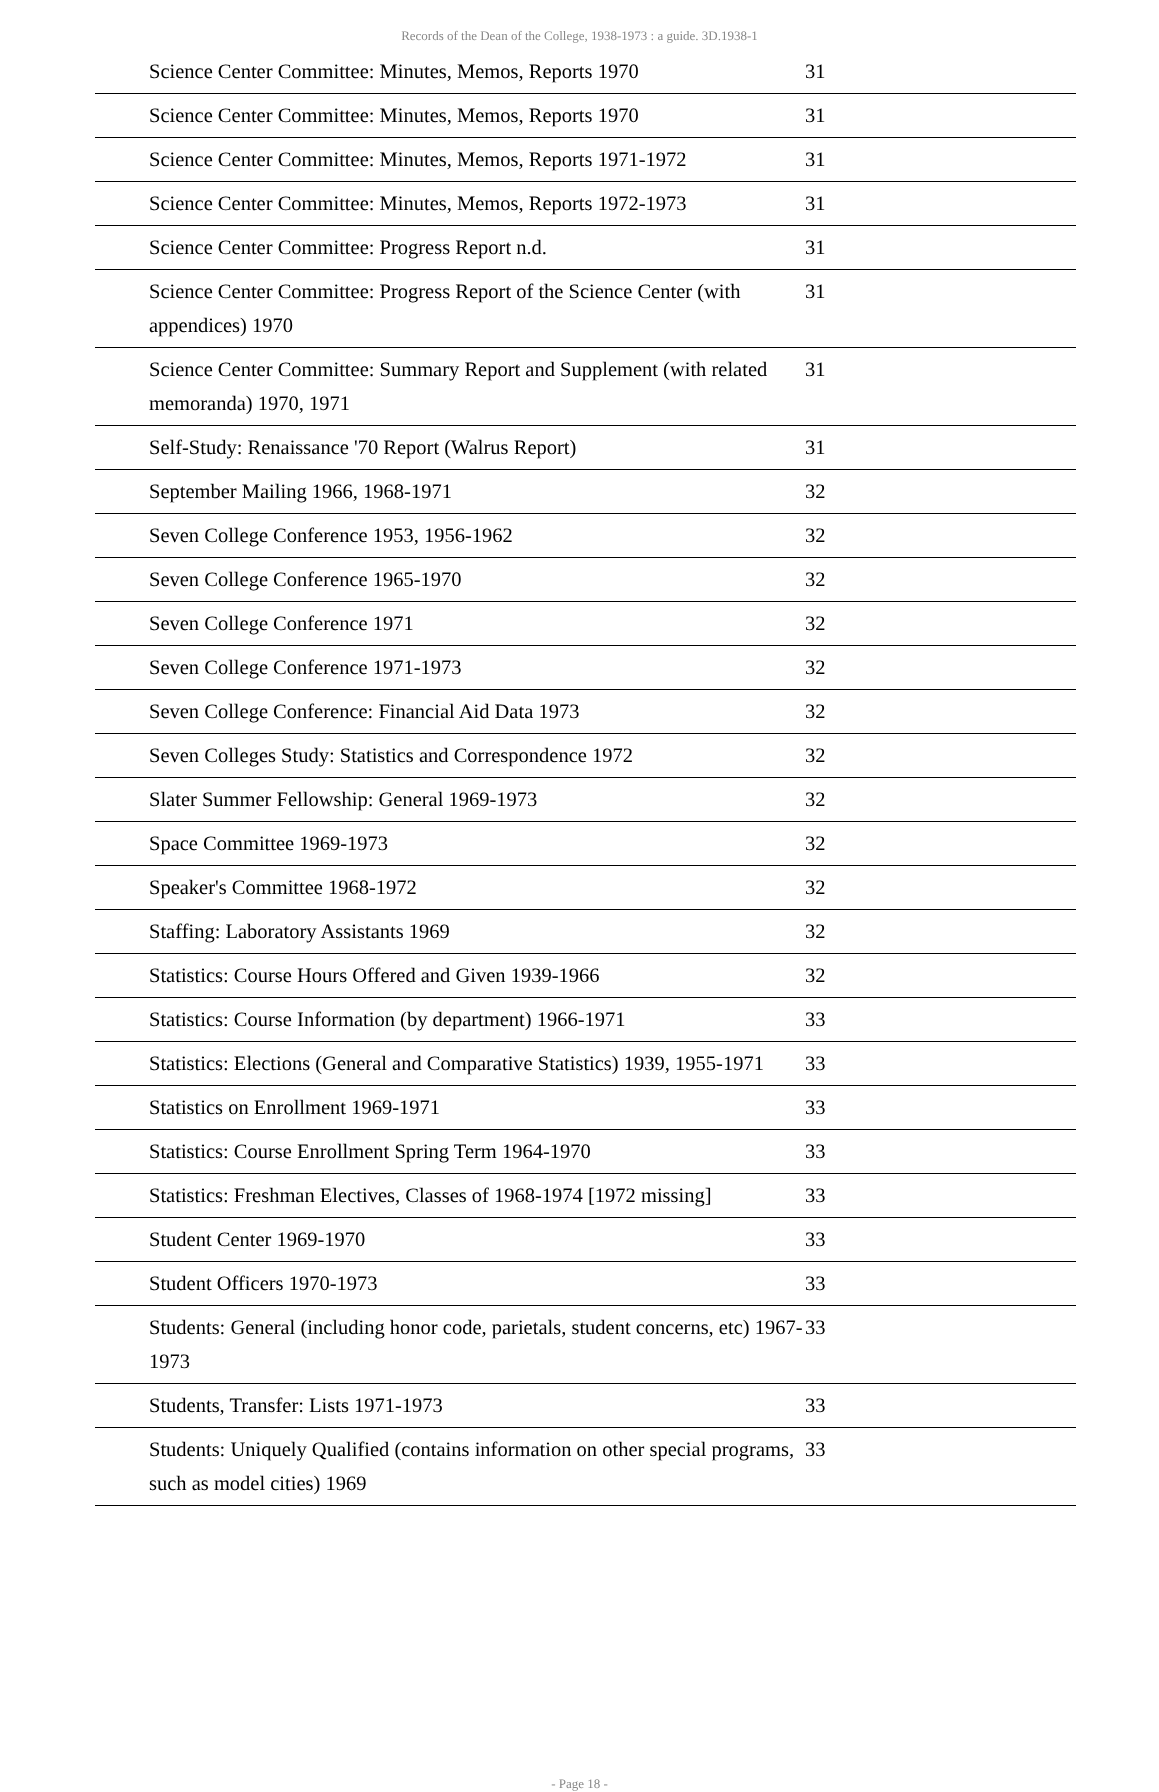Records of the Dean of the College, 1938-1973 : a guide. 3D.1938-1
| | Science Center Committee: Minutes, Memos, Reports 1970 | 31 |
| | Science Center Committee: Minutes, Memos, Reports 1970 | 31 |
| | Science Center Committee: Minutes, Memos, Reports 1971-1972 | 31 |
| | Science Center Committee: Minutes, Memos, Reports 1972-1973 | 31 |
| | Science Center Committee: Progress Report n.d. | 31 |
| | Science Center Committee: Progress Report of the Science Center (with appendices) 1970 | 31 |
| | Science Center Committee: Summary Report and Supplement (with related memoranda) 1970, 1971 | 31 |
| | Self-Study: Renaissance '70 Report (Walrus Report) | 31 |
| | September Mailing 1966, 1968-1971 | 32 |
| | Seven College Conference 1953, 1956-1962 | 32 |
| | Seven College Conference 1965-1970 | 32 |
| | Seven College Conference 1971 | 32 |
| | Seven College Conference 1971-1973 | 32 |
| | Seven College Conference: Financial Aid Data 1973 | 32 |
| | Seven Colleges Study: Statistics and Correspondence 1972 | 32 |
| | Slater Summer Fellowship: General 1969-1973 | 32 |
| | Space Committee 1969-1973 | 32 |
| | Speaker's Committee 1968-1972 | 32 |
| | Staffing: Laboratory Assistants 1969 | 32 |
| | Statistics: Course Hours Offered and Given 1939-1966 | 32 |
| | Statistics: Course Information (by department) 1966-1971 | 33 |
| | Statistics: Elections (General and Comparative Statistics) 1939, 1955-1971 | 33 |
| | Statistics on Enrollment 1969-1971 | 33 |
| | Statistics: Course Enrollment Spring Term 1964-1970 | 33 |
| | Statistics: Freshman Electives, Classes of 1968-1974 [1972 missing] | 33 |
| | Student Center 1969-1970 | 33 |
| | Student Officers 1970-1973 | 33 |
| | Students: General (including honor code, parietals, student concerns, etc) 1967-1973 | 33 |
| | Students, Transfer: Lists 1971-1973 | 33 |
| | Students: Uniquely Qualified (contains information on other special programs, such as model cities) 1969 | 33 |
- Page 18 -